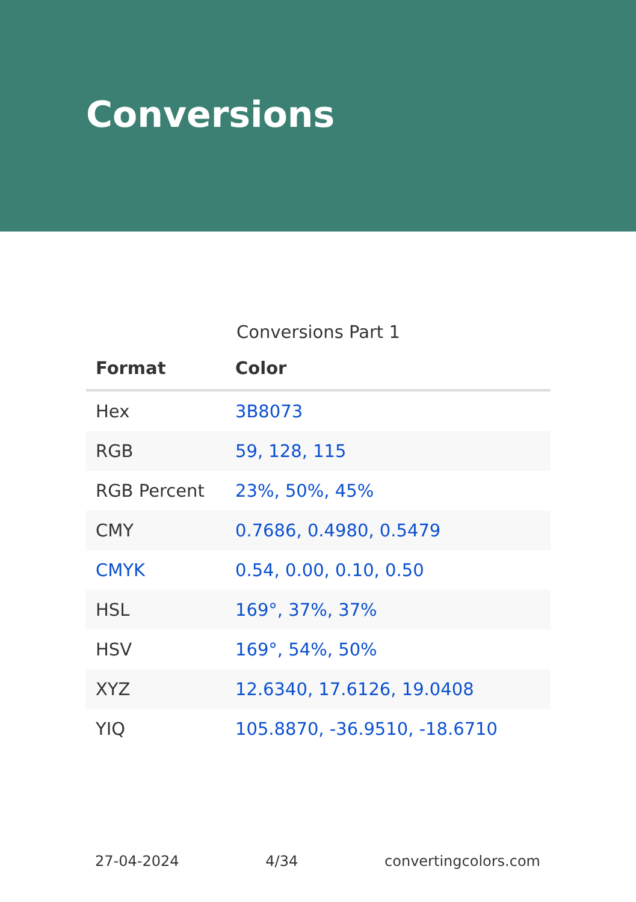Conversions
Conversions Part 1
| Format | Color |
| --- | --- |
| Hex | 3B8073 |
| RGB | 59, 128, 115 |
| RGB Percent | 23%, 50%, 45% |
| CMY | 0.7686, 0.4980, 0.5479 |
| CMYK | 0.54, 0.00, 0.10, 0.50 |
| HSL | 169°, 37%, 37% |
| HSV | 169°, 54%, 50% |
| XYZ | 12.6340, 17.6126, 19.0408 |
| YIQ | 105.8870, -36.9510, -18.6710 |
27-04-2024 4/34 convertingcolors.com